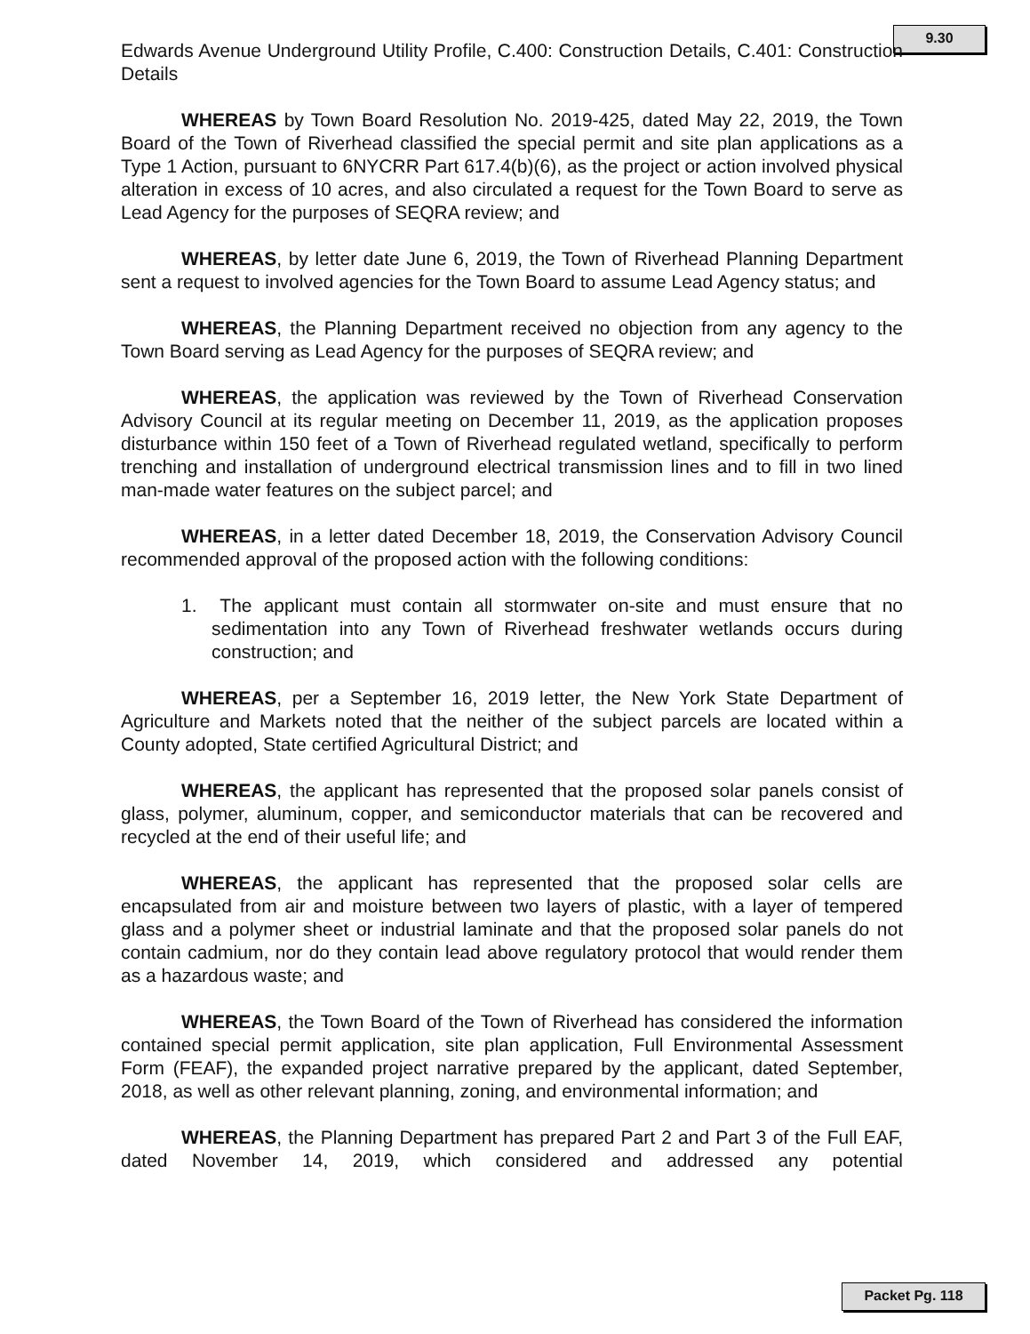9.30
Edwards Avenue Underground Utility Profile, C.400: Construction Details, C.401: Construction Details
WHEREAS by Town Board Resolution No. 2019-425, dated May 22, 2019, the Town Board of the Town of Riverhead classified the special permit and site plan applications as a Type 1 Action, pursuant to 6NYCRR Part 617.4(b)(6), as the project or action involved physical alteration in excess of 10 acres, and also circulated a request for the Town Board to serve as Lead Agency for the purposes of SEQRA review; and
WHEREAS, by letter date June 6, 2019, the Town of Riverhead Planning Department sent a request to involved agencies for the Town Board to assume Lead Agency status; and
WHEREAS, the Planning Department received no objection from any agency to the Town Board serving as Lead Agency for the purposes of SEQRA review; and
WHEREAS, the application was reviewed by the Town of Riverhead Conservation Advisory Council at its regular meeting on December 11, 2019, as the application proposes disturbance within 150 feet of a Town of Riverhead regulated wetland, specifically to perform trenching and installation of underground electrical transmission lines and to fill in two lined man-made water features on the subject parcel; and
WHEREAS, in a letter dated December 18, 2019, the Conservation Advisory Council recommended approval of the proposed action with the following conditions:
1. The applicant must contain all stormwater on-site and must ensure that no sedimentation into any Town of Riverhead freshwater wetlands occurs during construction; and
WHEREAS, per a September 16, 2019 letter, the New York State Department of Agriculture and Markets noted that the neither of the subject parcels are located within a County adopted, State certified Agricultural District; and
WHEREAS, the applicant has represented that the proposed solar panels consist of glass, polymer, aluminum, copper, and semiconductor materials that can be recovered and recycled at the end of their useful life; and
WHEREAS, the applicant has represented that the proposed solar cells are encapsulated from air and moisture between two layers of plastic, with a layer of tempered glass and a polymer sheet or industrial laminate and that the proposed solar panels do not contain cadmium, nor do they contain lead above regulatory protocol that would render them as a hazardous waste; and
WHEREAS, the Town Board of the Town of Riverhead has considered the information contained special permit application, site plan application, Full Environmental Assessment Form (FEAF), the expanded project narrative prepared by the applicant, dated September, 2018, as well as other relevant planning, zoning, and environmental information; and
WHEREAS, the Planning Department has prepared Part 2 and Part 3 of the Full EAF, dated November 14, 2019, which considered and addressed any potential
Packet Pg. 118